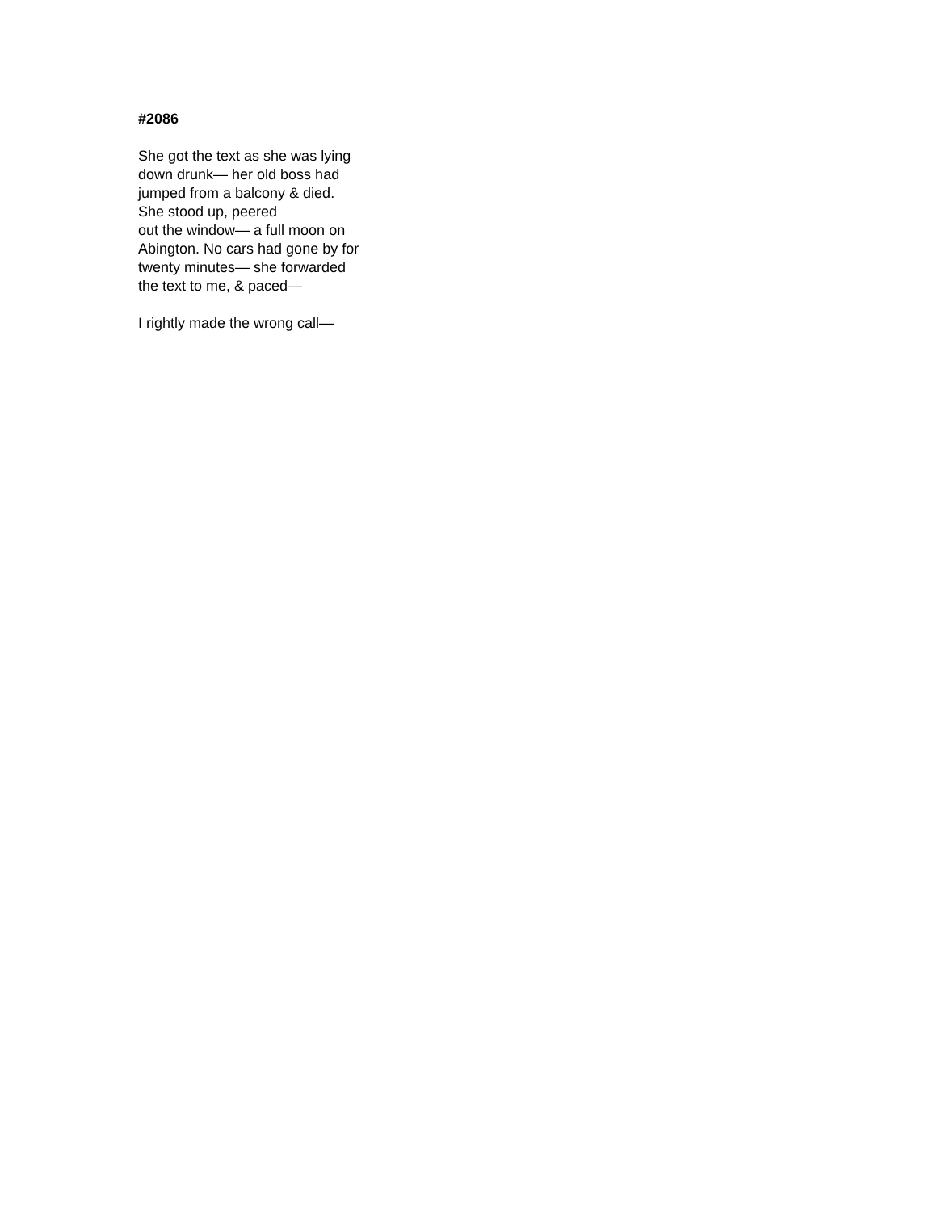#2086
She got the text as she was lying
down drunk— her old boss had
jumped from a balcony & died.
She stood up, peered
out the window— a full moon on
Abington. No cars had gone by for
twenty minutes— she forwarded
the text to me, & paced—
I rightly made the wrong call—